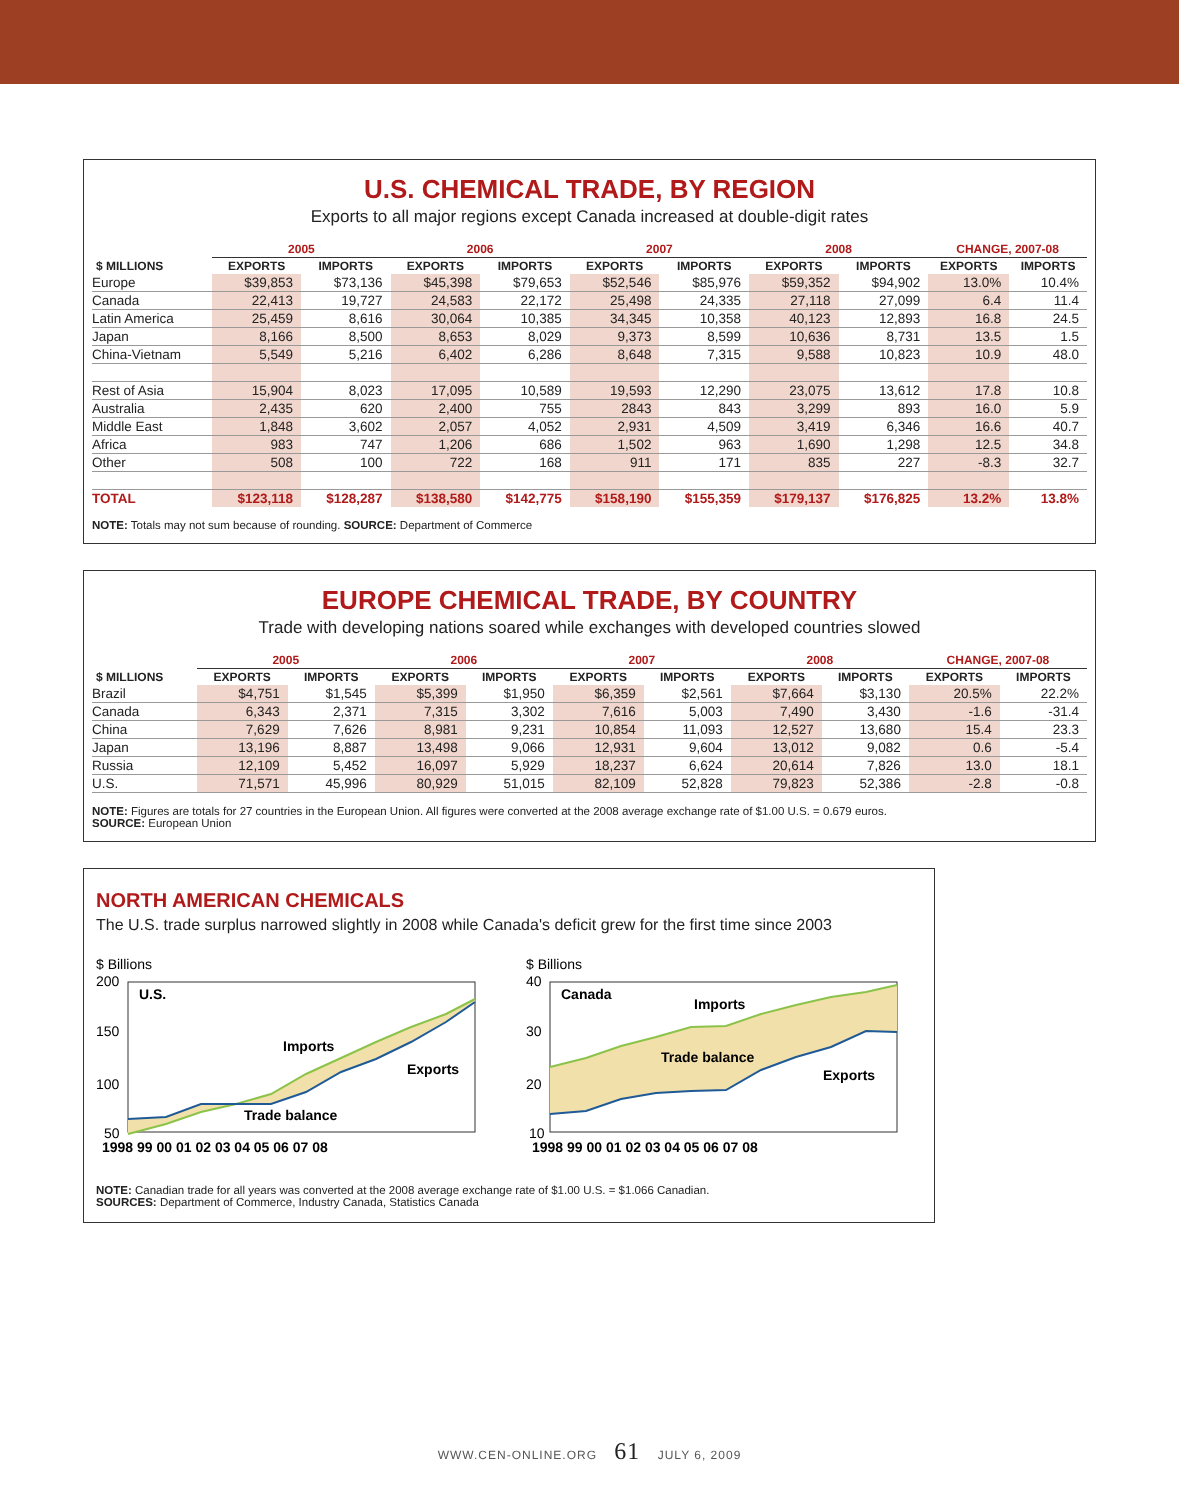U.S. CHEMICAL TRADE, BY REGION
Exports to all major regions except Canada increased at double-digit rates
| | 2005 | | 2006 | | 2007 | | 2008 | | CHANGE, 2007-08 | |
| --- | --- | --- | --- | --- | --- | --- | --- | --- | --- | --- |
| $ MILLIONS | EXPORTS | IMPORTS | EXPORTS | IMPORTS | EXPORTS | IMPORTS | EXPORTS | IMPORTS | EXPORTS | IMPORTS |
| Europe | $39,853 | $73,136 | $45,398 | $79,653 | $52,546 | $85,976 | $59,352 | $94,902 | 13.0% | 10.4% |
| Canada | 22,413 | 19,727 | 24,583 | 22,172 | 25,498 | 24,335 | 27,118 | 27,099 | 6.4 | 11.4 |
| Latin America | 25,459 | 8,616 | 30,064 | 10,385 | 34,345 | 10,358 | 40,123 | 12,893 | 16.8 | 24.5 |
| Japan | 8,166 | 8,500 | 8,653 | 8,029 | 9,373 | 8,599 | 10,636 | 8,731 | 13.5 | 1.5 |
| China-Vietnam | 5,549 | 5,216 | 6,402 | 6,286 | 8,648 | 7,315 | 9,588 | 10,823 | 10.9 | 48.0 |
| Rest of Asia | 15,904 | 8,023 | 17,095 | 10,589 | 19,593 | 12,290 | 23,075 | 13,612 | 17.8 | 10.8 |
| Australia | 2,435 | 620 | 2,400 | 755 | 2843 | 843 | 3,299 | 893 | 16.0 | 5.9 |
| Middle East | 1,848 | 3,602 | 2,057 | 4,052 | 2,931 | 4,509 | 3,419 | 6,346 | 16.6 | 40.7 |
| Africa | 983 | 747 | 1,206 | 686 | 1,502 | 963 | 1,690 | 1,298 | 12.5 | 34.8 |
| Other | 508 | 100 | 722 | 168 | 911 | 171 | 835 | 227 | -8.3 | 32.7 |
| TOTAL | $123,118 | $128,287 | $138,580 | $142,775 | $158,190 | $155,359 | $179,137 | $176,825 | 13.2% | 13.8% |
NOTE: Totals may not sum because of rounding. SOURCE: Department of Commerce
EUROPE CHEMICAL TRADE, BY COUNTRY
Trade with developing nations soared while exchanges with developed countries slowed
| | 2005 | | 2006 | | 2007 | | 2008 | | CHANGE, 2007-08 | |
| --- | --- | --- | --- | --- | --- | --- | --- | --- | --- | --- |
| $ MILLIONS | EXPORTS | IMPORTS | EXPORTS | IMPORTS | EXPORTS | IMPORTS | EXPORTS | IMPORTS | EXPORTS | IMPORTS |
| Brazil | $4,751 | $1,545 | $5,399 | $1,950 | $6,359 | $2,561 | $7,664 | $3,130 | 20.5% | 22.2% |
| Canada | 6,343 | 2,371 | 7,315 | 3,302 | 7,616 | 5,003 | 7,490 | 3,430 | -1.6 | -31.4 |
| China | 7,629 | 7,626 | 8,981 | 9,231 | 10,854 | 11,093 | 12,527 | 13,680 | 15.4 | 23.3 |
| Japan | 13,196 | 8,887 | 13,498 | 9,066 | 12,931 | 9,604 | 13,012 | 9,082 | 0.6 | -5.4 |
| Russia | 12,109 | 5,452 | 16,097 | 5,929 | 18,237 | 6,624 | 20,614 | 7,826 | 13.0 | 18.1 |
| U.S. | 71,571 | 45,996 | 80,929 | 51,015 | 82,109 | 52,828 | 79,823 | 52,386 | -2.8 | -0.8 |
NOTE: Figures are totals for 27 countries in the European Union. All figures were converted at the 2008 average exchange rate of $1.00 U.S. = 0.679 euros.
SOURCE: European Union
NORTH AMERICAN CHEMICALS
The U.S. trade surplus narrowed slightly in 2008 while Canada's deficit grew for the first time since 2003
$ Billions
200
150
100
50
U.S.
Imports
Exports
Trade balance
1998 99 00 01 02 03 04 05 06 07 08
$ Billions
40
30
20
10
Canada
Imports
Trade balance
Exports
1998 99 00 01 02 03 04 05 06 07 08
NOTE: Canadian trade for all years was converted at the 2008 average exchange rate of $1.00 U.S. = $1.066 Canadian.
SOURCES: Department of Commerce, Industry Canada, Statistics Canada
WWW.CEN-ONLINE.ORG 61 JULY 6, 2009